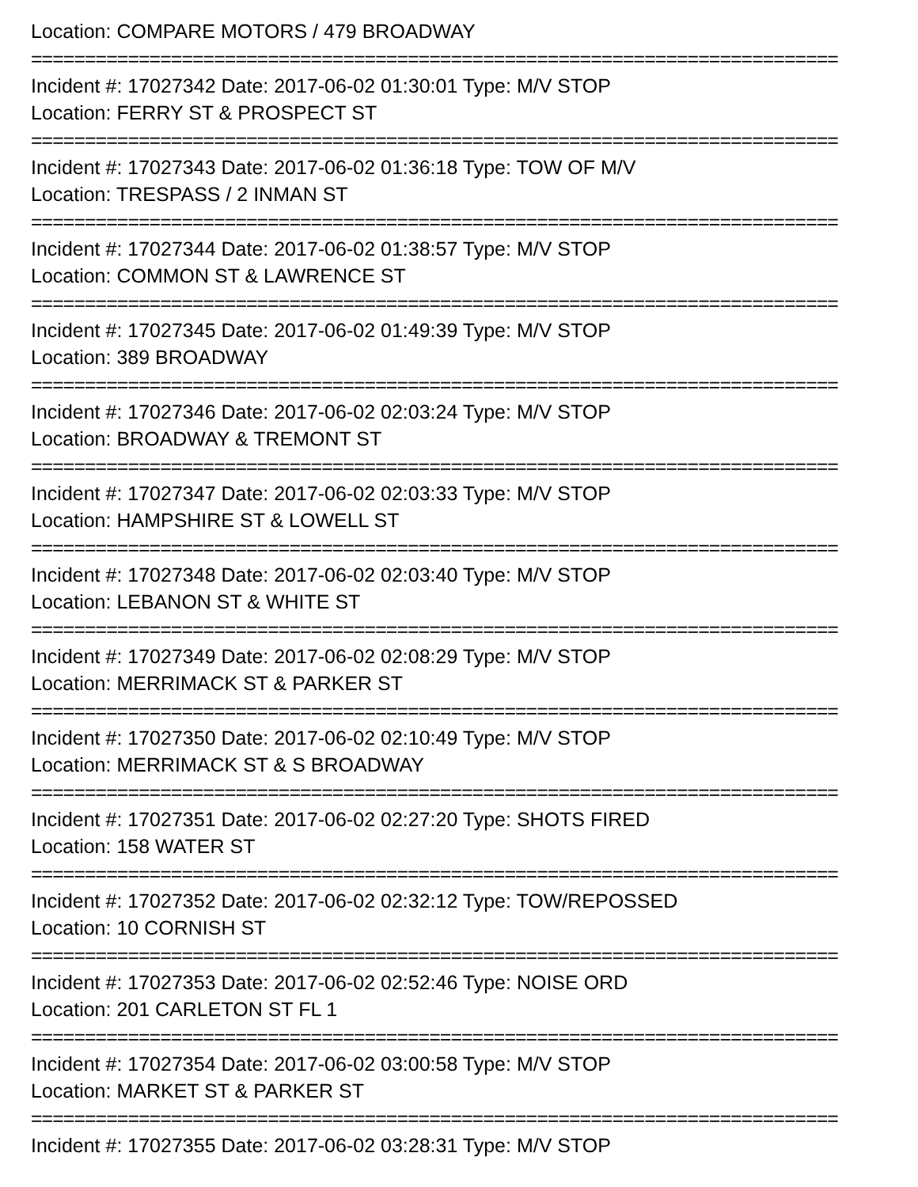Location: COMPARE MOTORS / 479 BROADWAY
===========================================================================
Incident #: 17027342 Date: 2017-06-02 01:30:01 Type: M/V STOP
Location: FERRY ST & PROSPECT ST
===========================================================================
Incident #: 17027343 Date: 2017-06-02 01:36:18 Type: TOW OF M/V
Location: TRESPASS / 2 INMAN ST
===========================================================================
Incident #: 17027344 Date: 2017-06-02 01:38:57 Type: M/V STOP
Location: COMMON ST & LAWRENCE ST
===========================================================================
Incident #: 17027345 Date: 2017-06-02 01:49:39 Type: M/V STOP
Location: 389 BROADWAY
===========================================================================
Incident #: 17027346 Date: 2017-06-02 02:03:24 Type: M/V STOP
Location: BROADWAY & TREMONT ST
===========================================================================
Incident #: 17027347 Date: 2017-06-02 02:03:33 Type: M/V STOP
Location: HAMPSHIRE ST & LOWELL ST
===========================================================================
Incident #: 17027348 Date: 2017-06-02 02:03:40 Type: M/V STOP
Location: LEBANON ST & WHITE ST
===========================================================================
Incident #: 17027349 Date: 2017-06-02 02:08:29 Type: M/V STOP
Location: MERRIMACK ST & PARKER ST
===========================================================================
Incident #: 17027350 Date: 2017-06-02 02:10:49 Type: M/V STOP
Location: MERRIMACK ST & S BROADWAY
===========================================================================
Incident #: 17027351 Date: 2017-06-02 02:27:20 Type: SHOTS FIRED
Location: 158 WATER ST
===========================================================================
Incident #: 17027352 Date: 2017-06-02 02:32:12 Type: TOW/REPOSSED
Location: 10 CORNISH ST
===========================================================================
Incident #: 17027353 Date: 2017-06-02 02:52:46 Type: NOISE ORD
Location: 201 CARLETON ST FL 1
===========================================================================
Incident #: 17027354 Date: 2017-06-02 03:00:58 Type: M/V STOP
Location: MARKET ST & PARKER ST
===========================================================================
Incident #: 17027355 Date: 2017-06-02 03:28:31 Type: M/V STOP